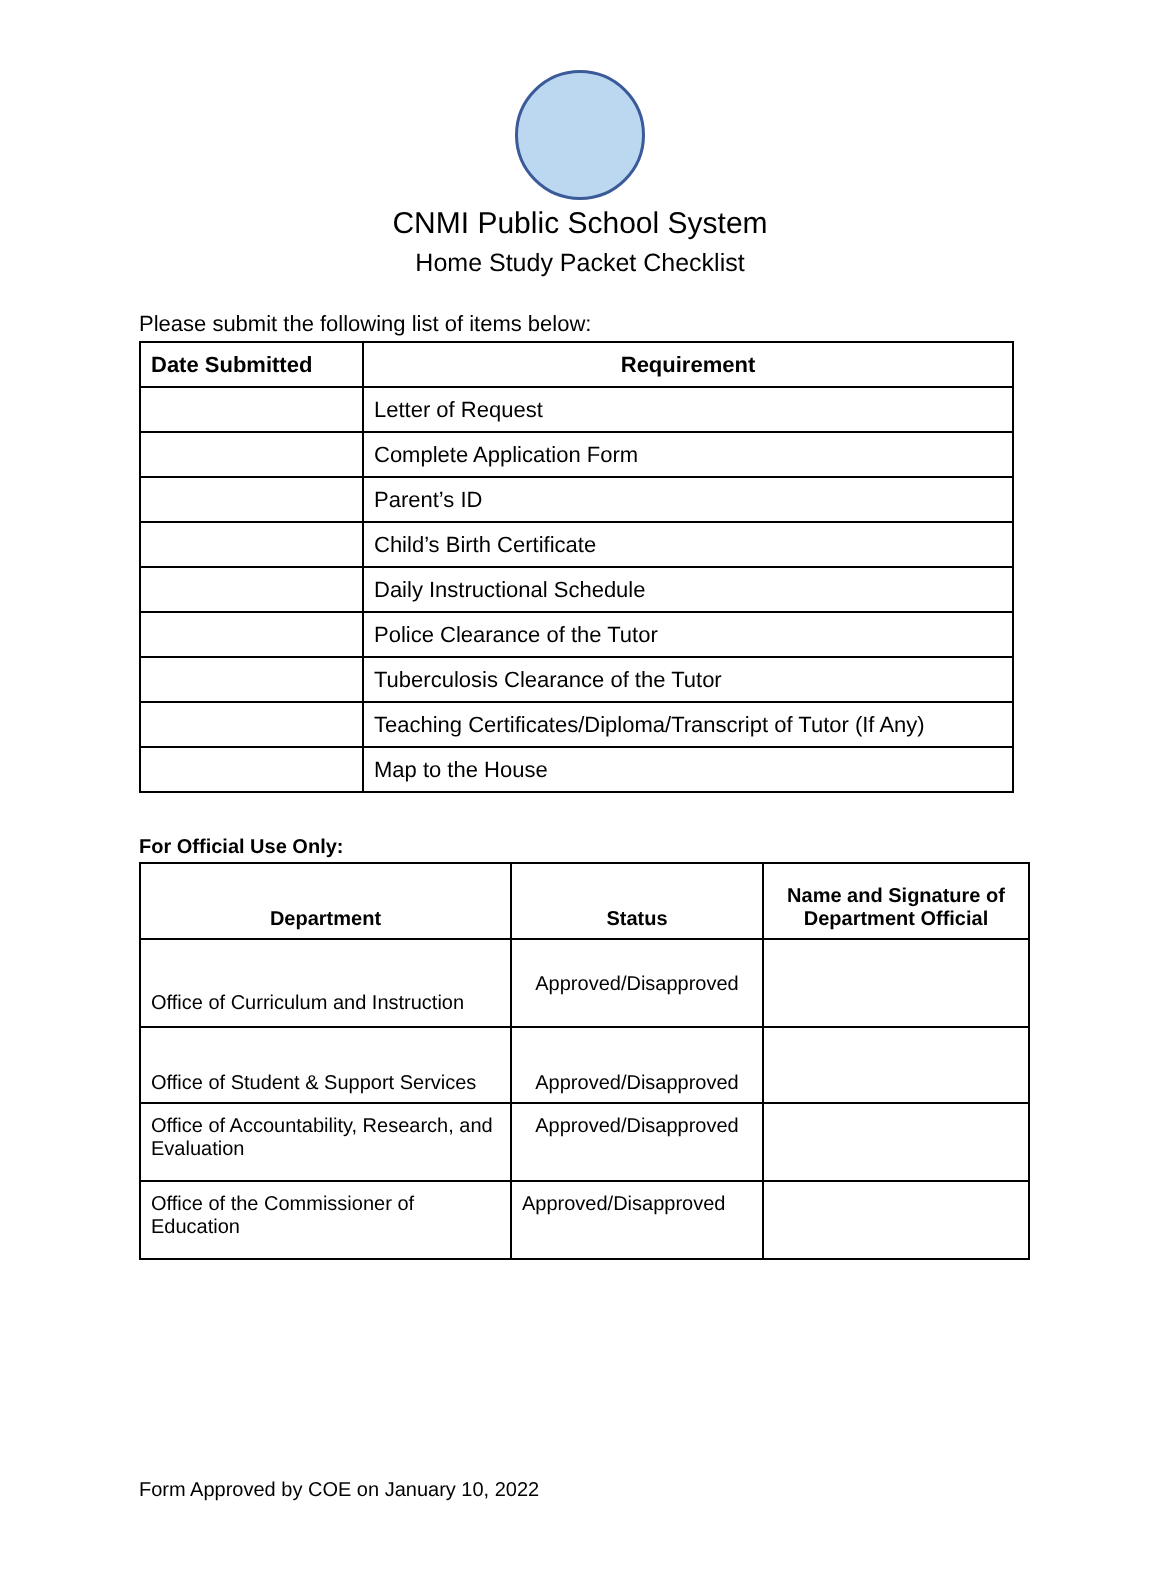CNMI Public School System
Home Study Packet Checklist
Please submit the following list of items below:
| Date Submitted | Requirement |
| --- | --- |
| | Letter of Request |
| | Complete Application Form |
| | Parent’s ID |
| | Child’s Birth Certificate |
| | Daily Instructional Schedule |
| | Police Clearance of the Tutor |
| | Tuberculosis Clearance of the Tutor |
| | Teaching Certificates/Diploma/Transcript of Tutor (If Any) |
| | Map to the House |
For Official Use Only:
| Department | Status | Name and Signature of Department Official |
| --- | --- | --- |
| Office of Curriculum and Instruction | Approved/Disapproved | |
| Office of Student & Support Services | Approved/Disapproved | |
| Office of Accountability, Research, and Evaluation | Approved/Disapproved | |
| Office of the Commissioner of Education | Approved/Disapproved | |
Form Approved by COE on January 10, 2022